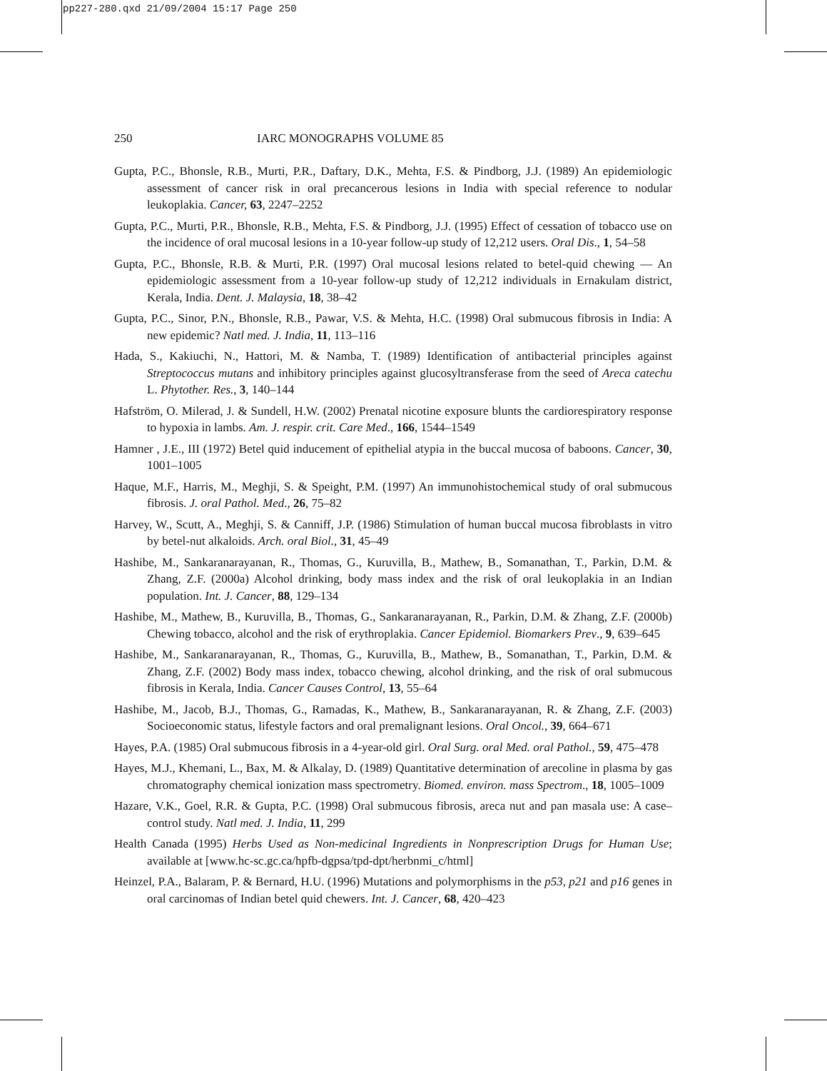pp227-280.qxd 21/09/2004 15:17 Page 250
250 IARC MONOGRAPHS VOLUME 85
Gupta, P.C., Bhonsle, R.B., Murti, P.R., Daftary, D.K., Mehta, F.S. & Pindborg, J.J. (1989) An epidemiologic assessment of cancer risk in oral precancerous lesions in India with special reference to nodular leukoplakia. Cancer, 63, 2247–2252
Gupta, P.C., Murti, P.R., Bhonsle, R.B., Mehta, F.S. & Pindborg, J.J. (1995) Effect of cessation of tobacco use on the incidence of oral mucosal lesions in a 10-year follow-up study of 12,212 users. Oral Dis., 1, 54–58
Gupta, P.C., Bhonsle, R.B. & Murti, P.R. (1997) Oral mucosal lesions related to betel-quid chewing — An epidemiologic assessment from a 10-year follow-up study of 12,212 individuals in Ernakulam district, Kerala, India. Dent. J. Malaysia, 18, 38–42
Gupta, P.C., Sinor, P.N., Bhonsle, R.B., Pawar, V.S. & Mehta, H.C. (1998) Oral submucous fibrosis in India: A new epidemic? Natl med. J. India, 11, 113–116
Hada, S., Kakiuchi, N., Hattori, M. & Namba, T. (1989) Identification of antibacterial principles against Streptococcus mutans and inhibitory principles against glucosyltransferase from the seed of Areca catechu L. Phytother. Res., 3, 140–144
Hafström, O. Milerad, J. & Sundell, H.W. (2002) Prenatal nicotine exposure blunts the cardiorespiratory response to hypoxia in lambs. Am. J. respir. crit. Care Med., 166, 1544–1549
Hamner , J.E., III (1972) Betel quid inducement of epithelial atypia in the buccal mucosa of baboons. Cancer, 30, 1001–1005
Haque, M.F., Harris, M., Meghji, S. & Speight, P.M. (1997) An immunohistochemical study of oral submucous fibrosis. J. oral Pathol. Med., 26, 75–82
Harvey, W., Scutt, A., Meghji, S. & Canniff, J.P. (1986) Stimulation of human buccal mucosa fibroblasts in vitro by betel-nut alkaloids. Arch. oral Biol., 31, 45–49
Hashibe, M., Sankaranarayanan, R., Thomas, G., Kuruvilla, B., Mathew, B., Somanathan, T., Parkin, D.M. & Zhang, Z.F. (2000a) Alcohol drinking, body mass index and the risk of oral leukoplakia in an Indian population. Int. J. Cancer, 88, 129–134
Hashibe, M., Mathew, B., Kuruvilla, B., Thomas, G., Sankaranarayanan, R., Parkin, D.M. & Zhang, Z.F. (2000b) Chewing tobacco, alcohol and the risk of erythroplakia. Cancer Epidemiol. Biomarkers Prev., 9, 639–645
Hashibe, M., Sankaranarayanan, R., Thomas, G., Kuruvilla, B., Mathew, B., Somanathan, T., Parkin, D.M. & Zhang, Z.F. (2002) Body mass index, tobacco chewing, alcohol drinking, and the risk of oral submucous fibrosis in Kerala, India. Cancer Causes Control, 13, 55–64
Hashibe, M., Jacob, B.J., Thomas, G., Ramadas, K., Mathew, B., Sankaranarayanan, R. & Zhang, Z.F. (2003) Socioeconomic status, lifestyle factors and oral premalignant lesions. Oral Oncol., 39, 664–671
Hayes, P.A. (1985) Oral submucous fibrosis in a 4-year-old girl. Oral Surg. oral Med. oral Pathol., 59, 475–478
Hayes, M.J., Khemani, L., Bax, M. & Alkalay, D. (1989) Quantitative determination of arecoline in plasma by gas chromatography chemical ionization mass spectrometry. Biomed. environ. mass Spectrom., 18, 1005–1009
Hazare, V.K., Goel, R.R. & Gupta, P.C. (1998) Oral submucous fibrosis, areca nut and pan masala use: A case–control study. Natl med. J. India, 11, 299
Health Canada (1995) Herbs Used as Non-medicinal Ingredients in Nonprescription Drugs for Human Use; available at [www.hc-sc.gc.ca/hpfb-dgpsa/tpd-dpt/herbnmi_c/html]
Heinzel, P.A., Balaram, P. & Bernard, H.U. (1996) Mutations and polymorphisms in the p53, p21 and p16 genes in oral carcinomas of Indian betel quid chewers. Int. J. Cancer, 68, 420–423